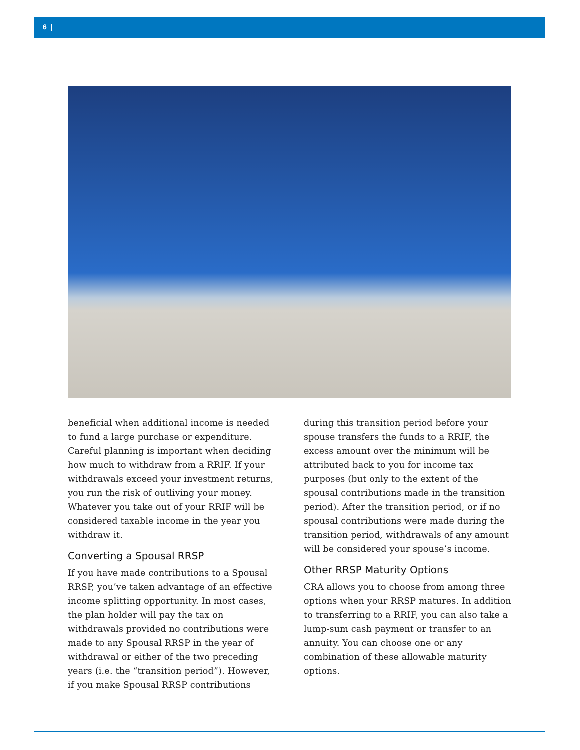6 |
beneficial when additional income is needed to fund a large purchase or expenditure. Careful planning is important when deciding how much to withdraw from a RRIF. If your withdrawals exceed your investment returns, you run the risk of outliving your money. Whatever you take out of your RRIF will be considered taxable income in the year you withdraw it.
Converting a Spousal RRSP
If you have made contributions to a Spousal RRSP, you’ve taken advantage of an effective income splitting opportunity. In most cases, the plan holder will pay the tax on withdrawals provided no contributions were made to any Spousal RRSP in the year of withdrawal or either of the two preceding years (i.e. the “transition period”). However, if you make Spousal RRSP contributions
during this transition period before your spouse transfers the funds to a RRIF, the excess amount over the minimum will be attributed back to you for income tax purposes (but only to the extent of the spousal contributions made in the transition period). After the transition period, or if no spousal contributions were made during the transition period, withdrawals of any amount will be considered your spouse’s income.
Other RRSP Maturity Options
CRA allows you to choose from among three options when your RRSP matures. In addition to transferring to a RRIF, you can also take a lump-sum cash payment or transfer to an annuity. You can choose one or any combination of these allowable maturity options.